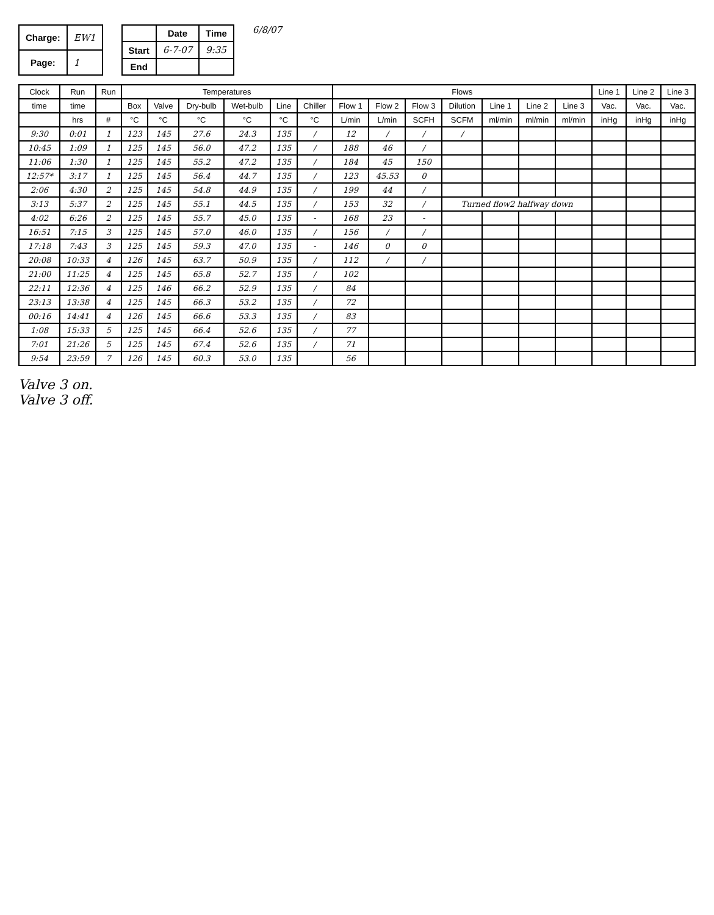| Charge: | EW1 |
| Page: | 1 |
| | Date | Time |
| --- | --- | --- |
| Start | 6-7-07 | 9:35 |
| End | | |
6/8/07
| Clock | Run | Run | Temperatures | | | | | | Flows | | | | | | | Line 1 | Line 2 | Line 3 |
| --- | --- | --- | --- | --- | --- | --- | --- | --- | --- | --- | --- | --- | --- | --- | --- | --- | --- | --- |
| time | time | | Box | Valve | Dry-bulb | Wet-bulb | Line | Chiller | Flow 1 | Flow 2 | Flow 3 | Dilution | Line 1 | Line 2 | Line 3 | Vac. | Vac. | Vac. |
| | hrs | # | °C | °C | °C | °C | °C | °C | L/min | L/min | SCFH | SCFM | ml/min | ml/min | ml/min | inHg | inHg | inHg |
| 9:30 | 0:01 | 1 | 123 | 145 | 27.6 | 24.3 | 135 | / | 12 | / | / | / | | | | | | |
| 10:45 | 1:09 | 1 | 125 | 145 | 56.0 | 47.2 | 135 | / | 188 | 46 | / | | | | | | | |
| 11:06 | 1:30 | 1 | 125 | 145 | 55.2 | 47.2 | 135 | / | 184 | 45 | 150 | | | | | | | |
| 12:57* | 3:17 | 1 | 125 | 145 | 56.4 | 44.7 | 135 | / | 123 | 45.53 | 0 | | | | | | | |
| 2:06 | 4:30 | 2 | 125 | 145 | 54.8 | 44.9 | 135 | / | 199 | 44 | / | | | | | | | |
| 3:13 | 5:37 | 2 | 125 | 145 | 55.1 | 44.5 | 135 | / | 153 | 32 | / | Turned flow2 halfway down | | | | | | |
| 4:02 | 6:26 | 2 | 125 | 145 | 55.7 | 45.0 | 135 | - | 168 | 23 | - | | | | | | | |
| 16:51 | 7:15 | 3 | 125 | 145 | 57.0 | 46.0 | 135 | / | 156 | / | / | | | | | | | |
| 17:18 | 7:43 | 3 | 125 | 145 | 59.3 | 47.0 | 135 | - | 146 | 0 | 0 | | | | | | | |
| 20:08 | 10:33 | 4 | 126 | 145 | 63.7 | 50.9 | 135 | / | 112 | / | / | | | | | | | |
| 21:00 | 11:25 | 4 | 125 | 145 | 65.8 | 52.7 | 135 | / | 102 | | | | | | | | | |
| 22:11 | 12:36 | 4 | 125 | 146 | 66.2 | 52.9 | 135 | / | 84 | | | | | | | | | |
| 23:13 | 13:38 | 4 | 125 | 145 | 66.3 | 53.2 | 135 | / | 72 | | | | | | | | | |
| 00:16 | 14:41 | 4 | 126 | 145 | 66.6 | 53.3 | 135 | / | 83 | | | | | | | | | |
| 1:08 | 15:33 | 5 | 125 | 145 | 66.4 | 52.6 | 135 | / | 77 | | | | | | | | | |
| 7:01 | 21:26 | 5 | 125 | 145 | 67.4 | 52.6 | 135 | / | 71 | | | | | | | | | |
| 9:54 | 23:59 | 7 | 126 | 145 | 60.3 | 53.0 | 135 | | 56 | | | | | | | | | |
Valve 3 on.
Valve 3 off.